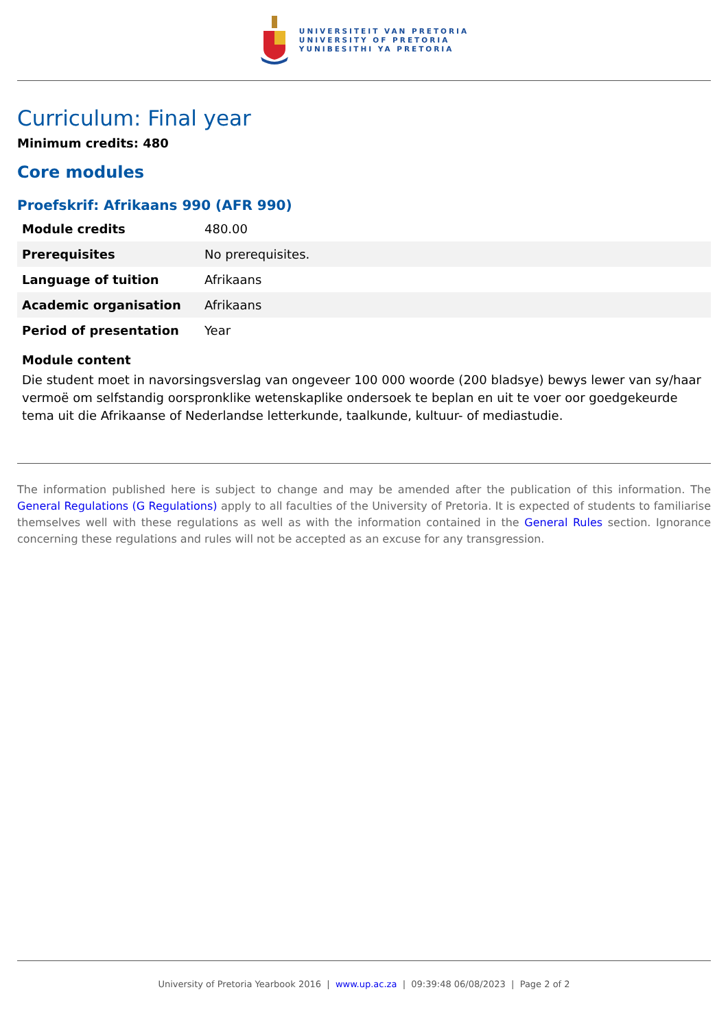UNIVERSITEIT VAN PRETORIA
UNIVERSITY OF PRETORIA
YUNIBESITHI YA PRETORIA
Curriculum: Final year
Minimum credits: 480
Core modules
Proefskrif: Afrikaans 990 (AFR 990)
| Module credits | 480.00 |
| Prerequisites | No prerequisites. |
| Language of tuition | Afrikaans |
| Academic organisation | Afrikaans |
| Period of presentation | Year |
Module content
Die student moet in navorsingsverslag van ongeveer 100 000 woorde (200 bladsye) bewys lewer van sy/haar vermoë om selfstandig oorspronklike wetenskaplike ondersoek te beplan en uit te voer oor goedgekeurde tema uit die Afrikaanse of Nederlandse letterkunde, taalkunde, kultuur- of mediastudie.
The information published here is subject to change and may be amended after the publication of this information. The General Regulations (G Regulations) apply to all faculties of the University of Pretoria. It is expected of students to familiarise themselves well with these regulations as well as with the information contained in the General Rules section. Ignorance concerning these regulations and rules will not be accepted as an excuse for any transgression.
University of Pretoria Yearbook 2016 | www.up.ac.za | 09:39:48 06/08/2023 | Page 2 of 2